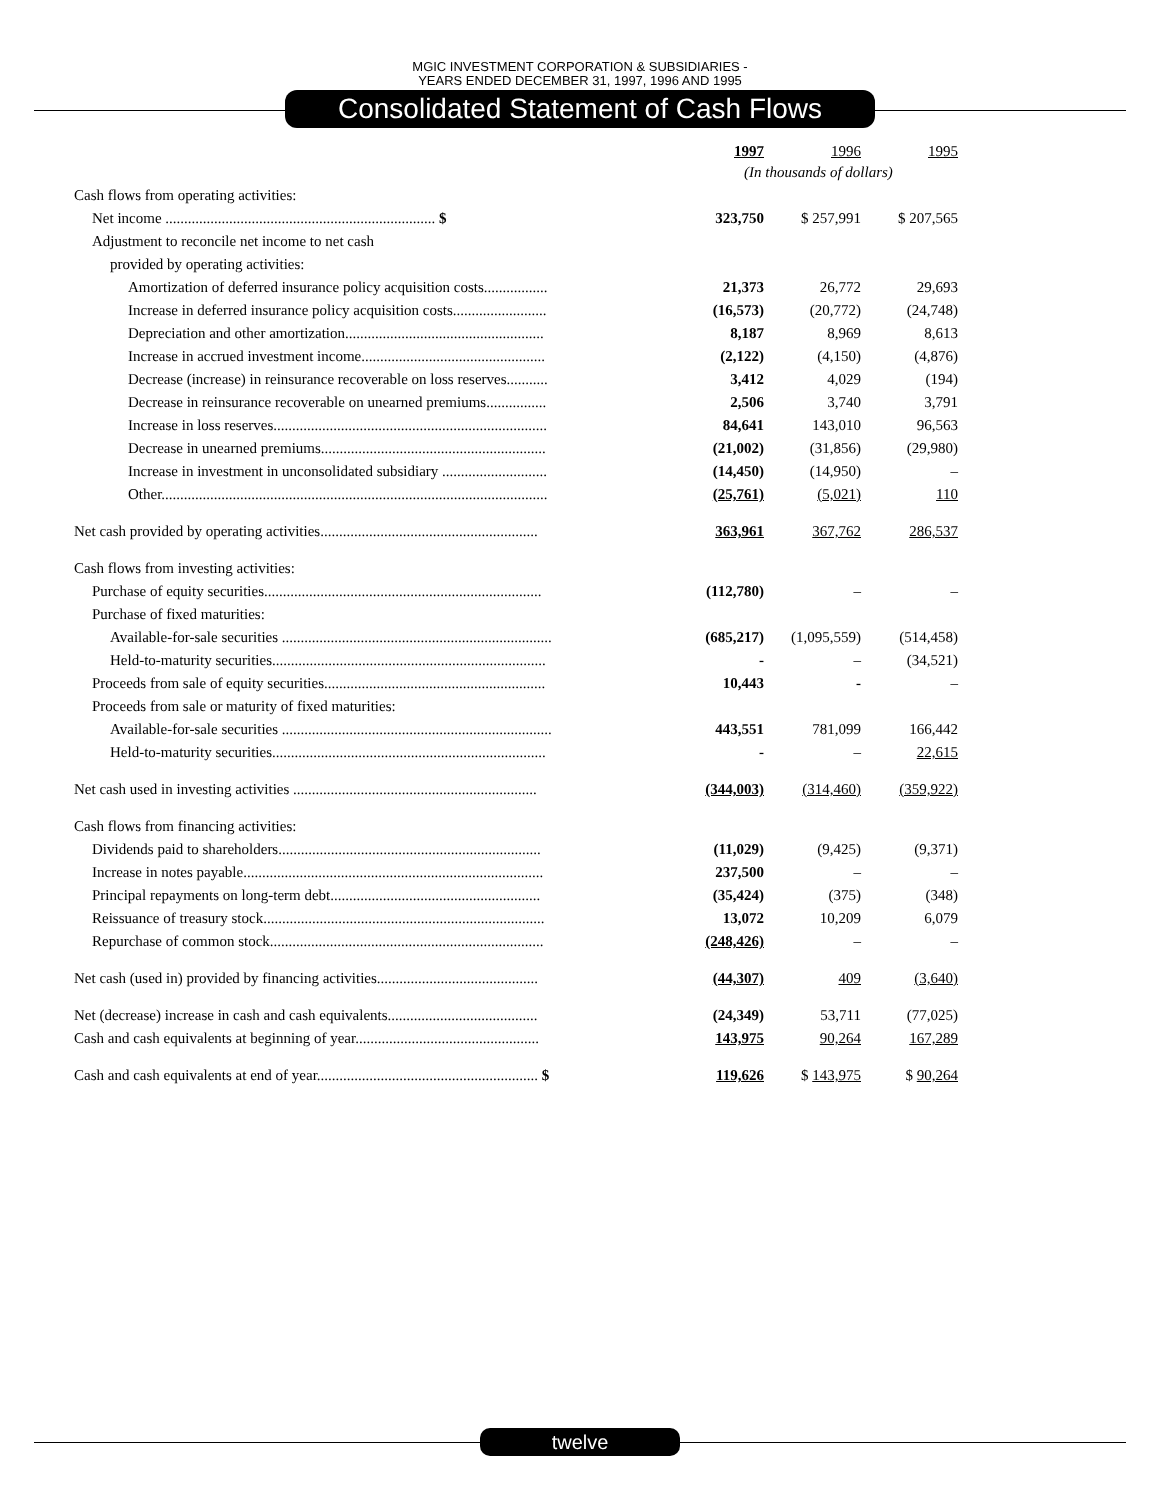MGIC INVESTMENT CORPORATION & SUBSIDIARIES -
YEARS ENDED DECEMBER 31, 1997, 1996 AND 1995
Consolidated Statement of Cash Flows
| | 1997 | 1996 | 1995 |
| --- | --- | --- | --- |
| | (In thousands of dollars) | | |
| Cash flows from operating activities: | | | |
| Net income ........................................................................ $ | 323,750 | $ 257,991 | $ 207,565 |
| Adjustment to reconcile net income to net cash | | | |
| provided by operating activities: | | | |
| Amortization of deferred insurance policy acquisition costs................. | 21,373 | 26,772 | 29,693 |
| Increase in deferred insurance policy acquisition costs......................... | (16,573) | (20,772) | (24,748) |
| Depreciation and other amortization..................................................... | 8,187 | 8,969 | 8,613 |
| Increase in accrued investment income................................................. | (2,122) | (4,150) | (4,876) |
| Decrease (increase) in reinsurance recoverable on loss reserves........... | 3,412 | 4,029 | (194) |
| Decrease in reinsurance recoverable on unearned premiums................ | 2,506 | 3,740 | 3,791 |
| Increase in loss reserves......................................................................... | 84,641 | 143,010 | 96,563 |
| Decrease in unearned premiums............................................................ | (21,002) | (31,856) | (29,980) |
| Increase in investment in unconsolidated subsidiary ............................ | (14,450) | (14,950) | – |
| Other....................................................................................................... | (25,761) | (5,021) | 110 |
| Net cash provided by operating activities.......................................................... | 363,961 | 367,762 | 286,537 |
| Cash flows from investing activities: | | | |
| Purchase of equity securities.......................................................................... | (112,780) | – | – |
| Purchase of fixed maturities: | | | |
| Available-for-sale securities ........................................................................ | (685,217) | (1,095,559) | (514,458) |
| Held-to-maturity securities......................................................................... | - | – | (34,521) |
| Proceeds from sale of equity securities........................................................... | 10,443 | - | – |
| Proceeds from sale or maturity of fixed maturities: | | | |
| Available-for-sale securities ........................................................................ | 443,551 | 781,099 | 166,442 |
| Held-to-maturity securities......................................................................... | - | – | 22,615 |
| Net cash used in investing activities ................................................................. | (344,003) | (314,460) | (359,922) |
| Cash flows from financing activities: | | | |
| Dividends paid to shareholders...................................................................... | (11,029) | (9,425) | (9,371) |
| Increase in notes payable................................................................................ | 237,500 | – | – |
| Principal repayments on long-term debt........................................................ | (35,424) | (375) | (348) |
| Reissuance of treasury stock........................................................................... | 13,072 | 10,209 | 6,079 |
| Repurchase of common stock......................................................................... | (248,426) | – | – |
| Net cash (used in) provided by financing activities........................................... | (44,307) | 409 | (3,640) |
| Net (decrease) increase in cash and cash equivalents........................................ | (24,349) | 53,711 | (77,025) |
| Cash and cash equivalents at beginning of year................................................. | 143,975 | 90,264 | 167,289 |
| Cash and cash equivalents at end of year........................................................... $ | 119,626 | $ 143,975 | $ 90,264 |
twelve